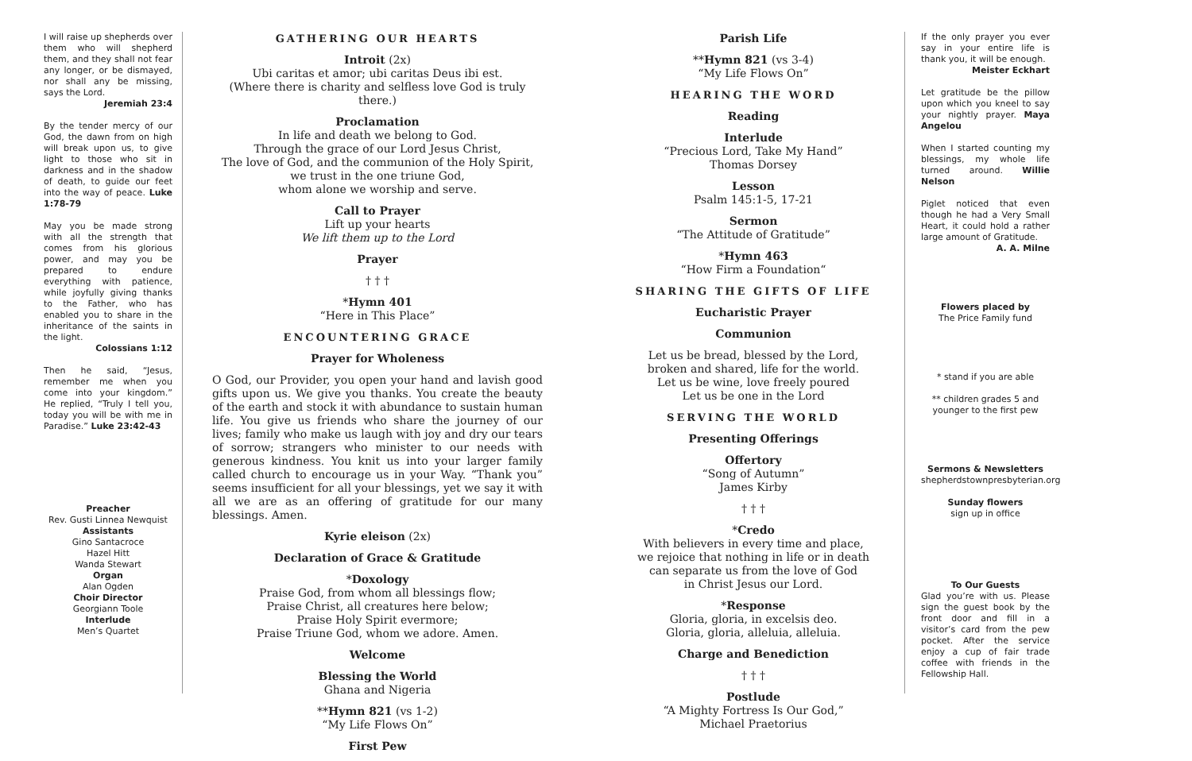I will raise up shepherds over them who will shepherd them, and they shall not fear any longer, or be dismayed, nor shall any be missing, says the Lord.
Jeremiah 23:4
By the tender mercy of our God, the dawn from on high will break upon us, to give light to those who sit in darkness and in the shadow of death, to guide our feet into the way of peace. Luke 1:78-79
May you be made strong with all the strength that comes from his glorious power, and may you be prepared to endure everything with patience, while joyfully giving thanks to the Father, who has enabled you to share in the inheritance of the saints in the light.
Colossians 1:12
Then he said, “Jesus, remember me when you come into your kingdom.” He replied, “Truly I tell you, today you will be with me in Paradise.” Luke 23:42-43
Preacher
Rev. Gusti Linnea Newquist
Assistants
Gino Santacroce
Hazel Hitt
Wanda Stewart
Organ
Alan Ogden
Choir Director
Georgiann Toole
Interlude
Men’s Quartet
GATHERING OUR HEARTS
Introit (2x)
Ubi caritas et amor; ubi caritas Deus ibi est.
(Where there is charity and selfless love God is truly there.)
Proclamation
In life and death we belong to God.
Through the grace of our Lord Jesus Christ,
The love of God, and the communion of the Holy Spirit,
we trust in the one triune God,
whom alone we worship and serve.
Call to Prayer
Lift up your hearts
We lift them up to the Lord
Prayer
† † †
*Hymn 401
“Here in This Place”
ENCOUNTERING GRACE
Prayer for Wholeness
O God, our Provider, you open your hand and lavish good gifts upon us. We give you thanks. You create the beauty of the earth and stock it with abundance to sustain human life. You give us friends who share the journey of our lives; family who make us laugh with joy and dry our tears of sorrow; strangers who minister to our needs with generous kindness. You knit us into your larger family called church to encourage us in your Way. “Thank you” seems insufficient for all your blessings, yet we say it with all we are as an offering of gratitude for our many blessings. Amen.
Kyrie eleison (2x)
Declaration of Grace & Gratitude
*Doxology
Praise God, from whom all blessings flow;
Praise Christ, all creatures here below;
Praise Holy Spirit evermore;
Praise Triune God, whom we adore. Amen.
Welcome
Blessing the World
Ghana and Nigeria
**Hymn 821 (vs 1-2)
“My Life Flows On”
First Pew
Parish Life
**Hymn 821 (vs 3-4)
“My Life Flows On”
HEARING THE WORD
Reading
Interlude
“Precious Lord, Take My Hand”
Thomas Dorsey
Lesson
Psalm 145:1-5, 17-21
Sermon
“The Attitude of Gratitude”
*Hymn 463
“How Firm a Foundation“
SHARING THE GIFTS OF LIFE
Eucharistic Prayer
Communion
Let us be bread, blessed by the Lord,
broken and shared, life for the world.
Let us be wine, love freely poured
Let us be one in the Lord
SERVING THE WORLD
Presenting Offerings
Offertory
“Song of Autumn”
James Kirby
† † †
*Credo
With believers in every time and place,
we rejoice that nothing in life or in death
can separate us from the love of God
in Christ Jesus our Lord.
*Response
Gloria, gloria, in excelsis deo.
Gloria, gloria, alleluia, alleluia.
Charge and Benediction
† † †
Postlude
“A Mighty Fortress Is Our God,”
Michael Praetorius
If the only prayer you ever say in your entire life is thank you, it will be enough.
Meister Eckhart
Let gratitude be the pillow upon which you kneel to say your nightly prayer. Maya Angelou
When I started counting my blessings, my whole life turned around. Willie Nelson
Piglet noticed that even though he had a Very Small Heart, it could hold a rather large amount of Gratitude.
A. A. Milne
Flowers placed by
The Price Family fund
* stand if you are able
** children grades 5 and
younger to the first pew
Sermons & Newsletters
shepherdstownpresbyterian.org
Sunday flowers
sign up in office
To Our Guests
Glad you’re with us. Please sign the guest book by the front door and fill in a visitor’s card from the pew pocket. After the service enjoy a cup of fair trade coffee with friends in the Fellowship Hall.